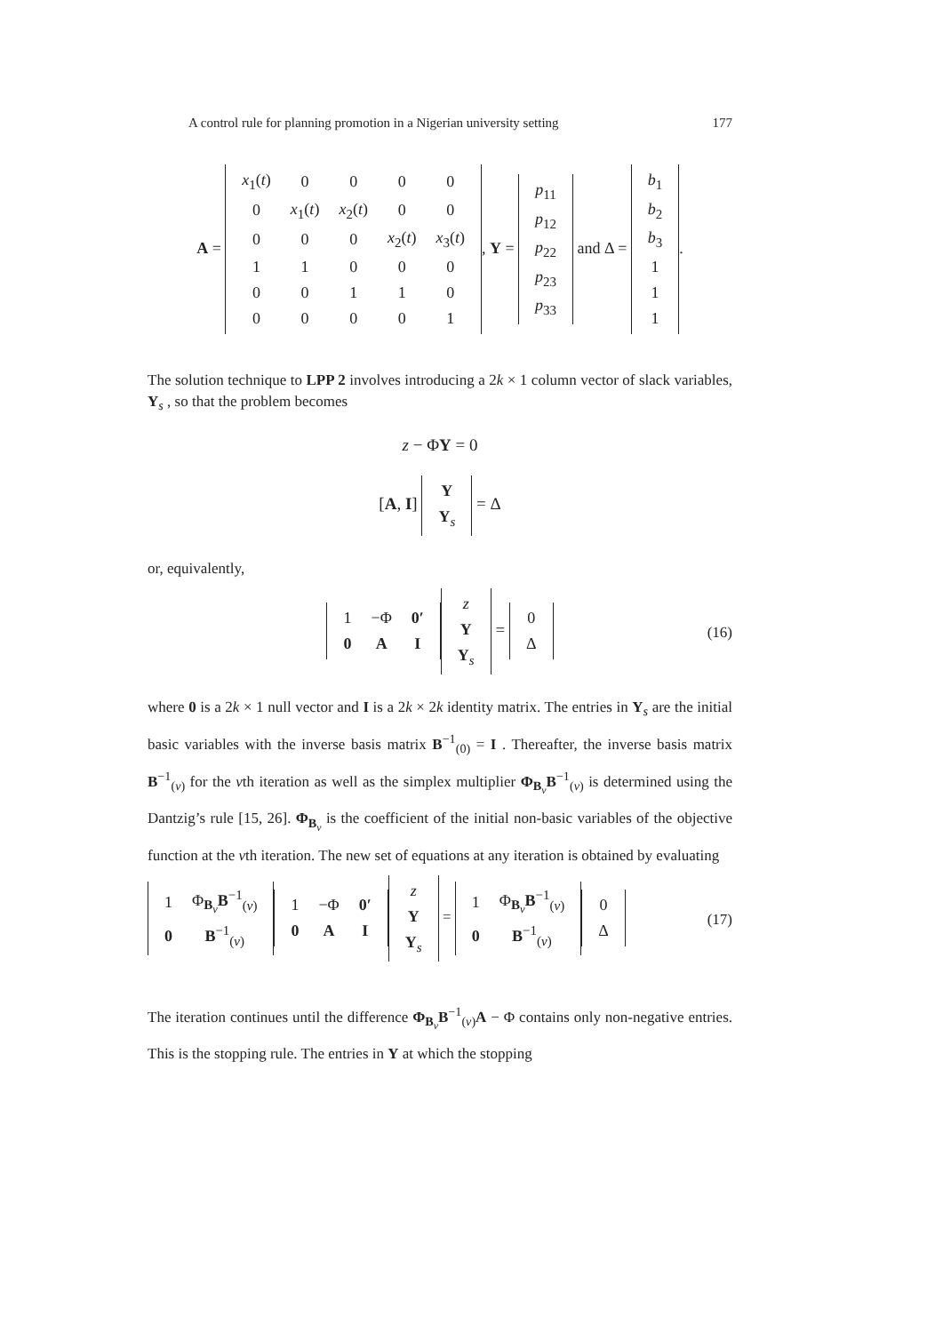A control rule for planning promotion in a Nigerian university setting 177
A =
| x<sub>1</sub>( t ) | 0 | 0 | 0 | 0 |
| 0 | x<sub>1</sub>( t ) | x<sub>2</sub>( t ) | 0 | 0 |
| 0 | 0 | 0 | x<sub>2</sub>( t ) | x<sub>3</sub>( t ) |
| 1 | 1 | 0 | 0 | 0 |
| 0 | 0 | 1 | 1 | 0 |
| 0 | 0 | 0 | 0 | 1 |
, Y =
| p<sub>11</sub> |
| p<sub>12</sub> |
| p<sub>22</sub> |
| p<sub>23</sub> |
| p<sub>33</sub> |
and Δ =
| b<sub>1</sub> |
| b<sub>2</sub> |
| b<sub>3</sub> |
| 1 |
| 1 |
| 1 |
.
The solution technique to LPP 2 involves introducing a 2k × 1 column vector of slack variables, Y<sub>s</sub> , so that the problem becomes
z − ΦY = 0
[A, I]
| Y |
| Y<sub>s</sub> |
= Δ
or, equivalently,
| 1 | −Φ | 0′ |
| 0 | A | I |
| z |
| Y |
| Y<sub>s</sub> |
=
| 0 |
| Δ |
(16)
where 0 is a 2k × 1 null vector and I is a 2k × 2k identity matrix. The entries in Y<sub>s</sub> are the initial basic variables with the inverse basis matrix B<sup>−1</sup><sub>(0)</sub> = I . Thereafter, the inverse basis matrix B<sup>−1</sup><sub>(v)</sub> for the vth iteration as well as the simplex multiplier Φ<sub>B<sub>v</sub></sub>B<sup>−1</sup><sub>(v)</sub> is determined using the Dantzig’s rule [15, 26]. Φ<sub>B<sub>v</sub></sub> is the coefficient of the initial non-basic variables of the objective function at the vth iteration. The new set of equations at any iteration is obtained by evaluating
| 1 | Φ<sub>B<sub>v</sub></sub> B<sup>−1</sup><sub>(v)</sub> |
| 0 | B<sup>−1</sup><sub>(v)</sub> |
| 1 | −Φ | 0′ |
| 0 | A | I |
| z |
| Y |
| Y<sub>s</sub> |
=
| 1 | Φ<sub>B<sub>v</sub></sub> B<sup>−1</sup><sub>(v)</sub> |
| 0 | B<sup>−1</sup><sub>(v)</sub> |
| 0 |
| Δ |
(17)
The iteration continues until the difference Φ<sub>B<sub>v</sub></sub>B<sup>−1</sup><sub>(v)</sub>A − Φ contains only non-negative entries. This is the stopping rule. The entries in Y at which the stopping